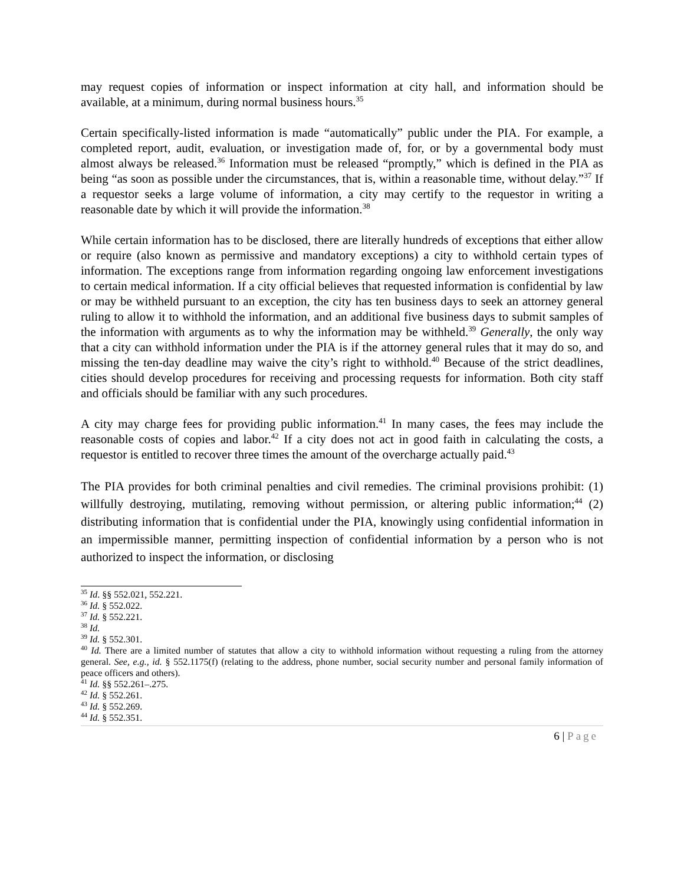may request copies of information or inspect information at city hall, and information should be available, at a minimum, during normal business hours.<sup>35</sup>
Certain specifically-listed information is made “automatically” public under the PIA. For example, a completed report, audit, evaluation, or investigation made of, for, or by a governmental body must almost always be released.<sup>36</sup> Information must be released “promptly,” which is defined in the PIA as being “as soon as possible under the circumstances, that is, within a reasonable time, without delay.”<sup>37</sup> If a requestor seeks a large volume of information, a city may certify to the requestor in writing a reasonable date by which it will provide the information.<sup>38</sup>
While certain information has to be disclosed, there are literally hundreds of exceptions that either allow or require (also known as permissive and mandatory exceptions) a city to withhold certain types of information. The exceptions range from information regarding ongoing law enforcement investigations to certain medical information. If a city official believes that requested information is confidential by law or may be withheld pursuant to an exception, the city has ten business days to seek an attorney general ruling to allow it to withhold the information, and an additional five business days to submit samples of the information with arguments as to why the information may be withheld.<sup>39</sup> Generally, the only way that a city can withhold information under the PIA is if the attorney general rules that it may do so, and missing the ten-day deadline may waive the city’s right to withhold.<sup>40</sup> Because of the strict deadlines, cities should develop procedures for receiving and processing requests for information. Both city staff and officials should be familiar with any such procedures.
A city may charge fees for providing public information.<sup>41</sup> In many cases, the fees may include the reasonable costs of copies and labor.<sup>42</sup> If a city does not act in good faith in calculating the costs, a requestor is entitled to recover three times the amount of the overcharge actually paid.<sup>43</sup>
The PIA provides for both criminal penalties and civil remedies. The criminal provisions prohibit: (1) willfully destroying, mutilating, removing without permission, or altering public information;<sup>44</sup> (2) distributing information that is confidential under the PIA, knowingly using confidential information in an impermissible manner, permitting inspection of confidential information by a person who is not authorized to inspect the information, or disclosing
<sup>35</sup> Id. §§ 552.021, 552.221.
<sup>36</sup> Id. § 552.022.
<sup>37</sup> Id. § 552.221.
<sup>38</sup> Id.
<sup>39</sup> Id. § 552.301.
<sup>40</sup> Id. There are a limited number of statutes that allow a city to withhold information without requesting a ruling from the attorney general. See, e.g., id. § 552.1175(f) (relating to the address, phone number, social security number and personal family information of peace officers and others).
<sup>41</sup> Id. §§ 552.261–.275.
<sup>42</sup> Id. § 552.261.
<sup>43</sup> Id. § 552.269.
<sup>44</sup> Id. § 552.351.
6 | Page